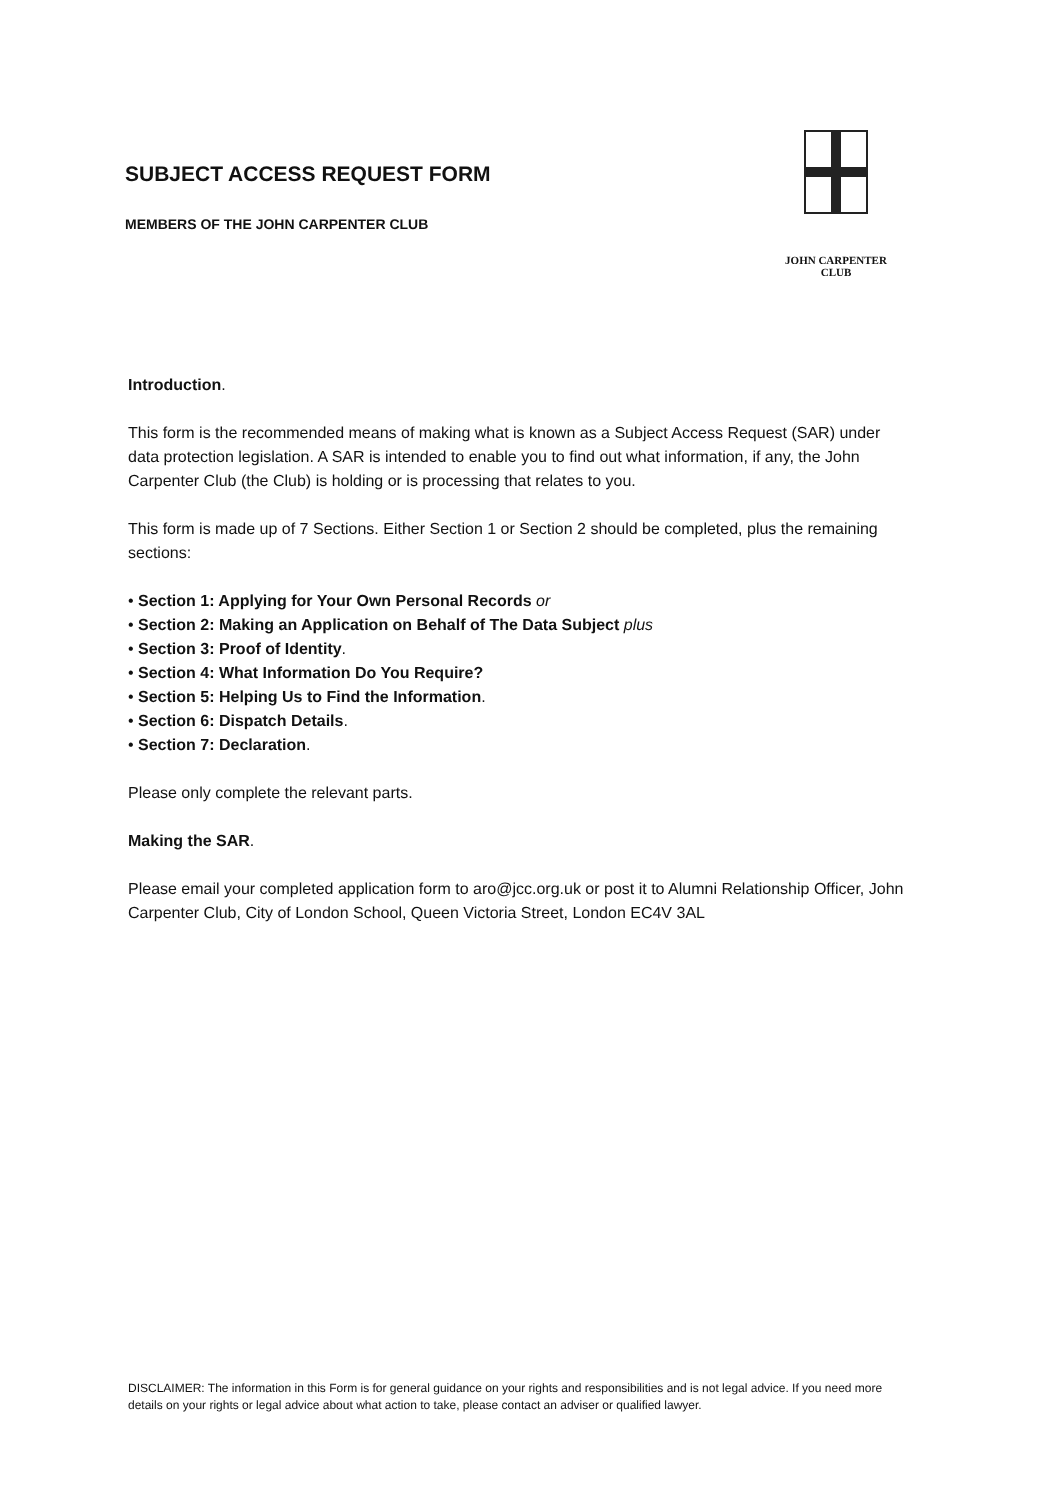SUBJECT ACCESS REQUEST FORM
MEMBERS OF THE JOHN CARPENTER CLUB
JOHN CARPENTER CLUB
Introduction.
This form is the recommended means of making what is known as a Subject Access Request (SAR) under data protection legislation. A SAR is intended to enable you to find out what information, if any, the John Carpenter Club (the Club) is holding or is processing that relates to you.
This form is made up of 7 Sections. Either Section 1 or Section 2 should be completed, plus the remaining sections:
• Section 1: Applying for Your Own Personal Records or
• Section 2: Making an Application on Behalf of The Data Subject plus
• Section 3: Proof of Identity.
• Section 4: What Information Do You Require?
• Section 5: Helping Us to Find the Information.
• Section 6: Dispatch Details.
• Section 7: Declaration.
Please only complete the relevant parts.
Making the SAR.
Please email your completed application form to aro@jcc.org.uk or post it to Alumni Relationship Officer, John Carpenter Club, City of London School, Queen Victoria Street, London EC4V 3AL
DISCLAIMER: The information in this Form is for general guidance on your rights and responsibilities and is not legal advice. If you need more details on your rights or legal advice about what action to take, please contact an adviser or qualified lawyer.